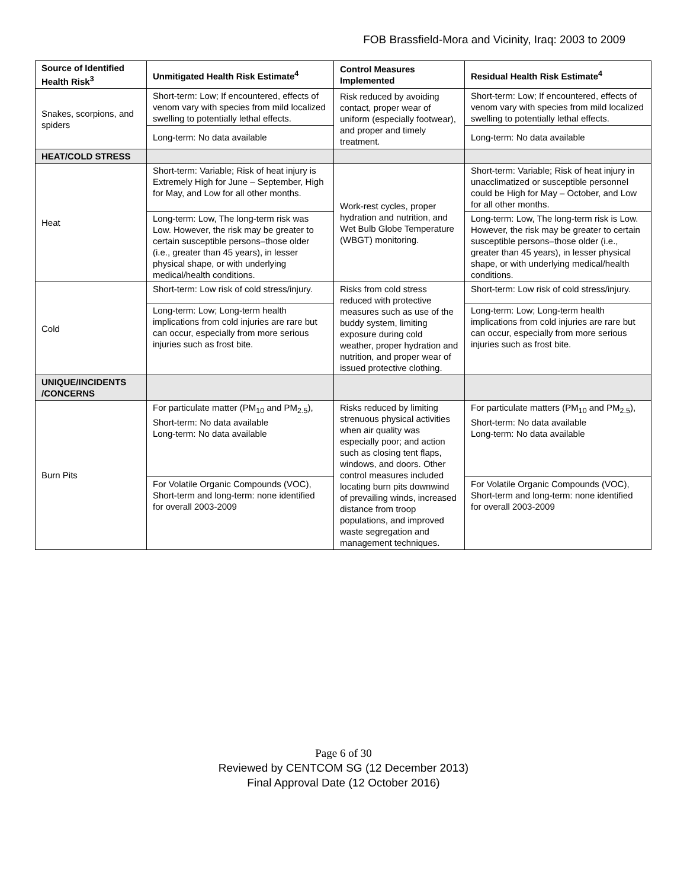FOB Brassfield-Mora and Vicinity, Iraq: 2003 to 2009
| Source of Identified Health Risk<sup>3</sup> | Unmitigated Health Risk Estimate<sup>4</sup> | Control Measures Implemented | Residual Health Risk Estimate<sup>4</sup> |
| --- | --- | --- | --- |
| Snakes, scorpions, and spiders | Short-term: Low; If encountered, effects of venom vary with species from mild localized swelling to potentially lethal effects. | Risk reduced by avoiding contact, proper wear of uniform (especially footwear), and proper and timely treatment. | Short-term: Low; If encountered, effects of venom vary with species from mild localized swelling to potentially lethal effects. |
| | Long-term: No data available | | Long-term: No data available |
| HEAT/COLD STRESS | | | |
| Heat | Short-term: Variable; Risk of heat injury is Extremely High for June – September, High for May, and Low for all other months. | Work-rest cycles, proper hydration and nutrition, and Wet Bulb Globe Temperature (WBGT) monitoring. | Short-term: Variable; Risk of heat injury in unacclimatized or susceptible personnel could be High for May – October, and Low for all other months. |
| | Long-term: Low, The long-term risk was Low. However, the risk may be greater to certain susceptible persons–those older (i.e., greater than 45 years), in lesser physical shape, or with underlying medical/health conditions. | | Long-term: Low, The long-term risk is Low. However, the risk may be greater to certain susceptible persons–those older (i.e., greater than 45 years), in lesser physical shape, or with underlying medical/health conditions. |
| Cold | Short-term: Low risk of cold stress/injury. | Risks from cold stress reduced with protective measures such as use of the buddy system, limiting exposure during cold weather, proper hydration and nutrition, and proper wear of issued protective clothing. | Short-term: Low risk of cold stress/injury. |
| | Long-term: Low; Long-term health implications from cold injuries are rare but can occur, especially from more serious injuries such as frost bite. | | Long-term: Low; Long-term health implications from cold injuries are rare but can occur, especially from more serious injuries such as frost bite. |
| UNIQUE/INCIDENTS /CONCERNS | | | |
| Burn Pits | For particulate matter (PM<sub>10</sub> and PM<sub>2.5</sub>), Short-term: No data available Long-term: No data available | Risks reduced by limiting strenuous physical activities when air quality was especially poor; and action such as closing tent flaps, windows, and doors. Other control measures included locating burn pits downwind of prevailing winds, increased distance from troop populations, and improved waste segregation and management techniques. | For particulate matters (PM<sub>10</sub> and PM<sub>2.5</sub>), Short-term: No data available Long-term: No data available |
| | For Volatile Organic Compounds (VOC), Short-term and long-term: none identified for overall 2003-2009 | | For Volatile Organic Compounds (VOC), Short-term and long-term: none identified for overall 2003-2009 |
Page 6 of 30
Reviewed by CENTCOM SG (12 December 2013)
Final Approval Date (12 October 2016)